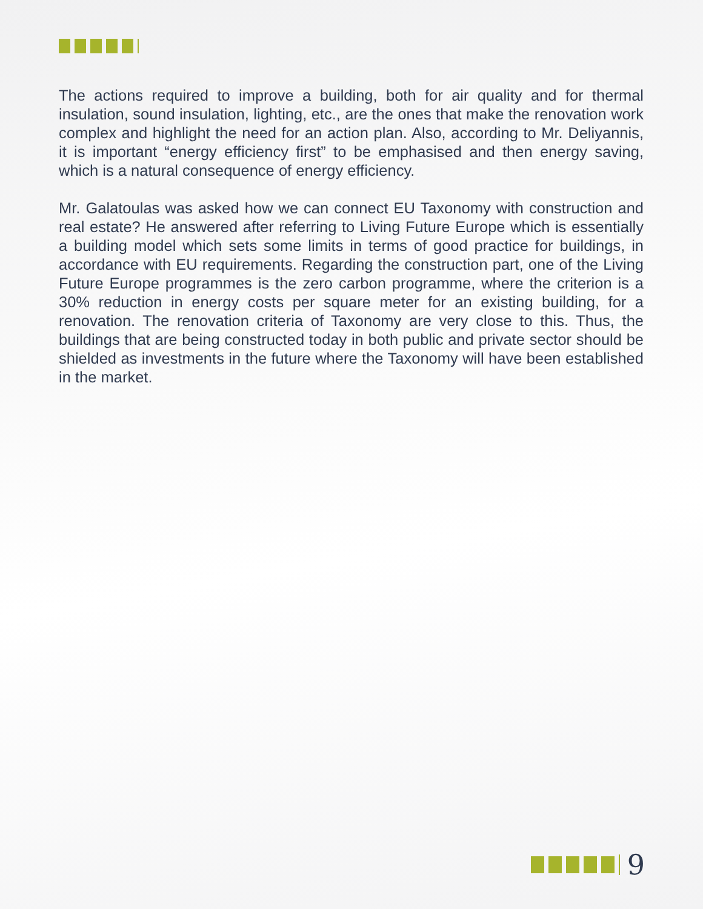The actions required to improve a building, both for air quality and for thermal insulation, sound insulation, lighting, etc., are the ones that make the renovation work complex and highlight the need for an action plan. Also, according to Mr. Deliyannis, it is important “energy efficiency first” to be emphasised and then energy saving, which is a natural consequence of energy efficiency.
Mr. Galatoulas was asked how we can connect EU Taxonomy with construction and real estate? He answered after referring to Living Future Europe which is essentially a building model which sets some limits in terms of good practice for buildings, in accordance with EU requirements. Regarding the construction part, one of the Living Future Europe programmes is the zero carbon programme, where the criterion is a 30% reduction in energy costs per square meter for an existing building, for a renovation. The renovation criteria of Taxonomy are very close to this. Thus, the buildings that are being constructed today in both public and private sector should be shielded as investments in the future where the Taxonomy will have been established in the market.
9